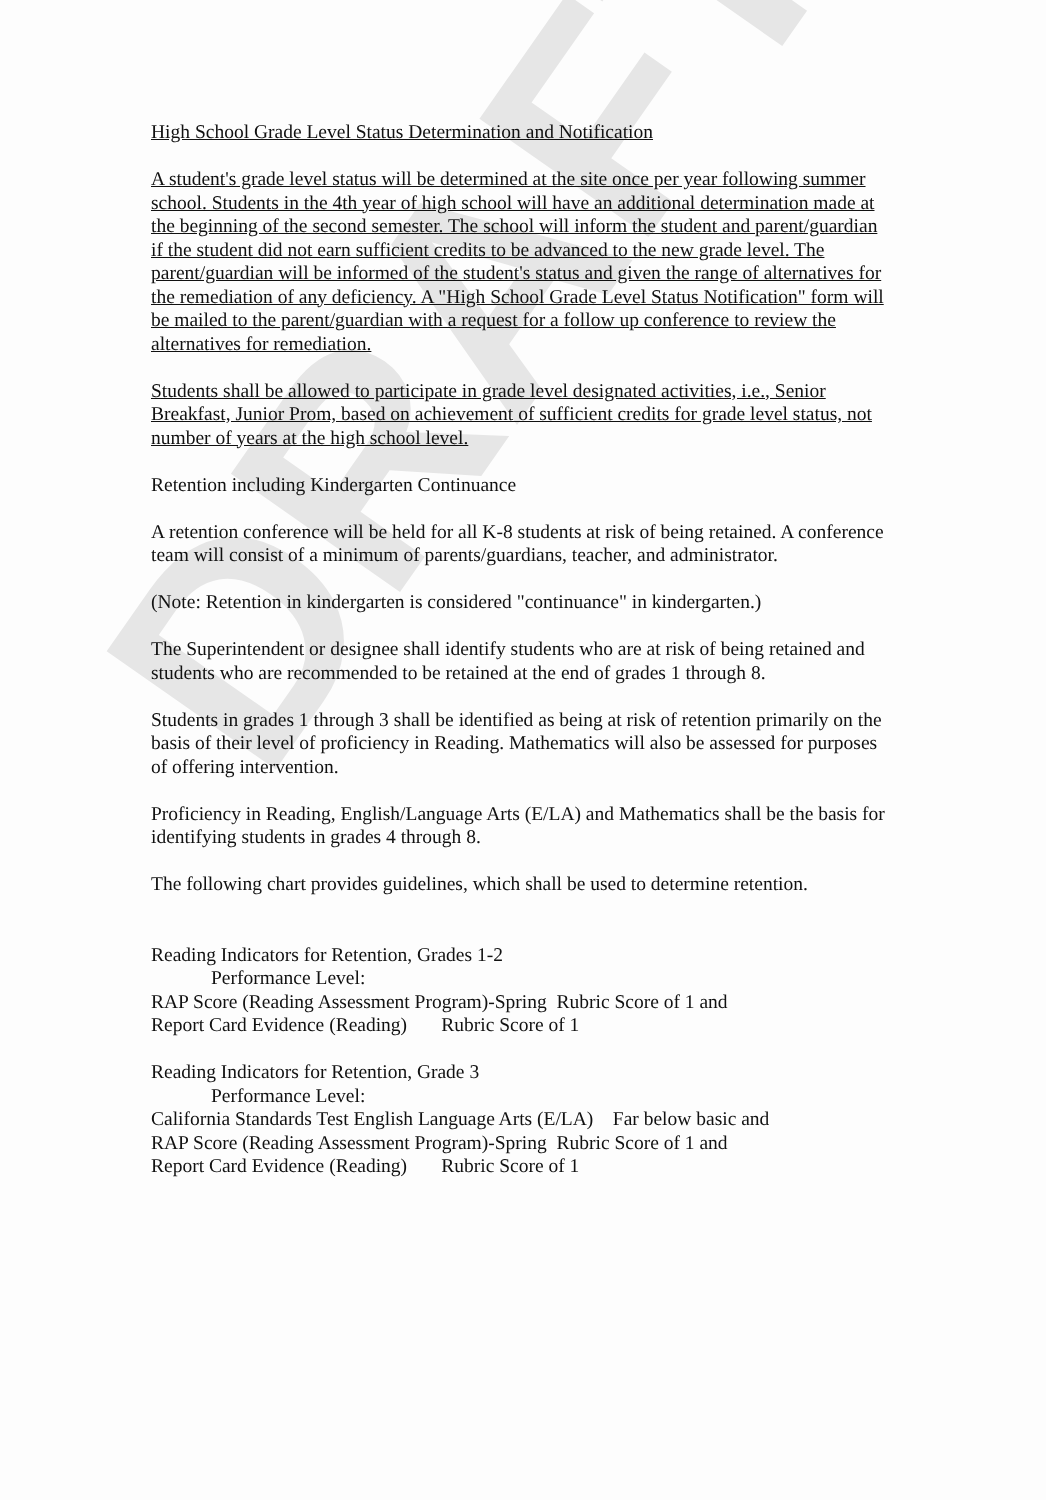DRAFT
High School Grade Level Status Determination and Notification
A student's grade level status will be determined at the site once per year following summer school. Students in the 4th year of high school will have an additional determination made at the beginning of the second semester. The school will inform the student and parent/guardian if the student did not earn sufficient credits to be advanced to the new grade level. The parent/guardian will be informed of the student's status and given the range of alternatives for the remediation of any deficiency. A "High School Grade Level Status Notification" form will be mailed to the parent/guardian with a request for a follow up conference to review the alternatives for remediation.
Students shall be allowed to participate in grade level designated activities, i.e., Senior Breakfast, Junior Prom, based on achievement of sufficient credits for grade level status, not number of years at the high school level.
Retention including Kindergarten Continuance
A retention conference will be held for all K-8 students at risk of being retained. A conference team will consist of a minimum of parents/guardians, teacher, and administrator.
(Note: Retention in kindergarten is considered "continuance" in kindergarten.)
The Superintendent or designee shall identify students who are at risk of being retained and students who are recommended to be retained at the end of grades 1 through 8.
Students in grades 1 through 3 shall be identified as being at risk of retention primarily on the basis of their level of proficiency in Reading. Mathematics will also be assessed for purposes of offering intervention.
Proficiency in Reading, English/Language Arts (E/LA) and Mathematics shall be the basis for identifying students in grades 4 through 8.
The following chart provides guidelines, which shall be used to determine retention.
Reading Indicators for Retention, Grades 1-2
Performance Level:
RAP Score (Reading Assessment Program)-Spring Rubric Score of 1 and
Report Card Evidence (Reading) Rubric Score of 1
Reading Indicators for Retention, Grade 3
Performance Level:
California Standards Test English Language Arts (E/LA) Far below basic and
RAP Score (Reading Assessment Program)-Spring Rubric Score of 1 and
Report Card Evidence (Reading) Rubric Score of 1